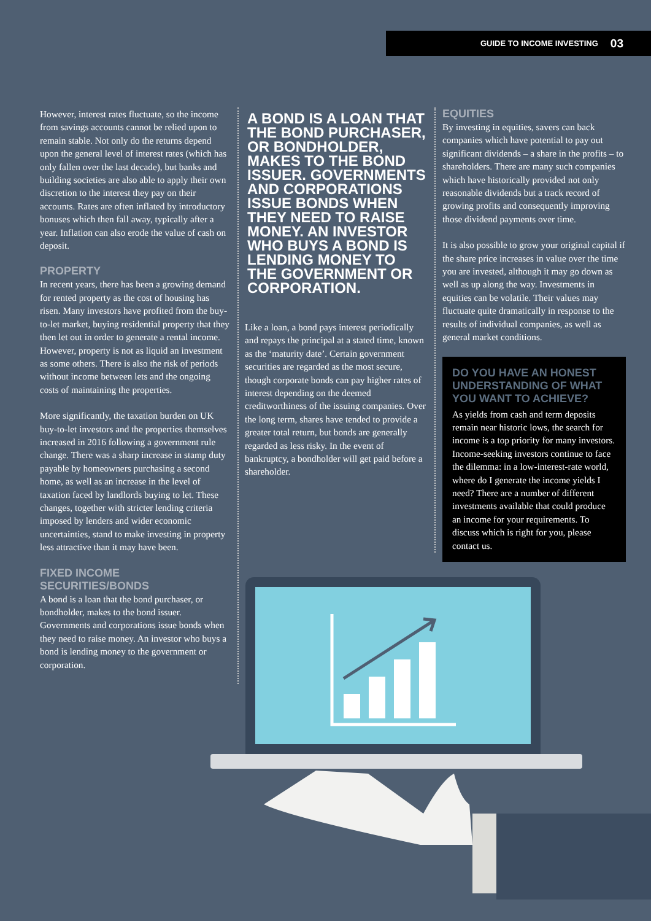GUIDE TO INCOME INVESTING 03
However, interest rates fluctuate, so the income from savings accounts cannot be relied upon to remain stable. Not only do the returns depend upon the general level of interest rates (which has only fallen over the last decade), but banks and building societies are also able to apply their own discretion to the interest they pay on their accounts. Rates are often inflated by introductory bonuses which then fall away, typically after a year. Inflation can also erode the value of cash on deposit.
PROPERTY
In recent years, there has been a growing demand for rented property as the cost of housing has risen. Many investors have profited from the buy-to-let market, buying residential property that they then let out in order to generate a rental income. However, property is not as liquid an investment as some others. There is also the risk of periods without income between lets and the ongoing costs of maintaining the properties.
More significantly, the taxation burden on UK buy-to-let investors and the properties themselves increased in 2016 following a government rule change. There was a sharp increase in stamp duty payable by homeowners purchasing a second home, as well as an increase in the level of taxation faced by landlords buying to let. These changes, together with stricter lending criteria imposed by lenders and wider economic uncertainties, stand to make investing in property less attractive than it may have been.
FIXED INCOME
SECURITIES/BONDS
A bond is a loan that the bond purchaser, or bondholder, makes to the bond issuer. Governments and corporations issue bonds when they need to raise money. An investor who buys a bond is lending money to the government or corporation.
A BOND IS A LOAN THAT THE BOND PURCHASER, OR BONDHOLDER, MAKES TO THE BOND ISSUER. GOVERNMENTS AND CORPORATIONS ISSUE BONDS WHEN THEY NEED TO RAISE MONEY. AN INVESTOR WHO BUYS A BOND IS LENDING MONEY TO THE GOVERNMENT OR CORPORATION.
Like a loan, a bond pays interest periodically and repays the principal at a stated time, known as the ‘maturity date’. Certain government securities are regarded as the most secure, though corporate bonds can pay higher rates of interest depending on the deemed creditworthiness of the issuing companies. Over the long term, shares have tended to provide a greater total return, but bonds are generally regarded as less risky. In the event of bankruptcy, a bondholder will get paid before a shareholder.
EQUITIES
By investing in equities, savers can back companies which have potential to pay out significant dividends – a share in the profits – to shareholders. There are many such companies which have historically provided not only reasonable dividends but a track record of growing profits and consequently improving those dividend payments over time.
It is also possible to grow your original capital if the share price increases in value over the time you are invested, although it may go down as well as up along the way. Investments in equities can be volatile. Their values may fluctuate quite dramatically in response to the results of individual companies, as well as general market conditions.
DO YOU HAVE AN HONEST UNDERSTANDING OF WHAT YOU WANT TO ACHIEVE?
As yields from cash and term deposits remain near historic lows, the search for income is a top priority for many investors. Income-seeking investors continue to face the dilemma: in a low-interest-rate world, where do I generate the income yields I need? There are a number of different investments available that could produce an income for your requirements. To discuss which is right for you, please contact us.